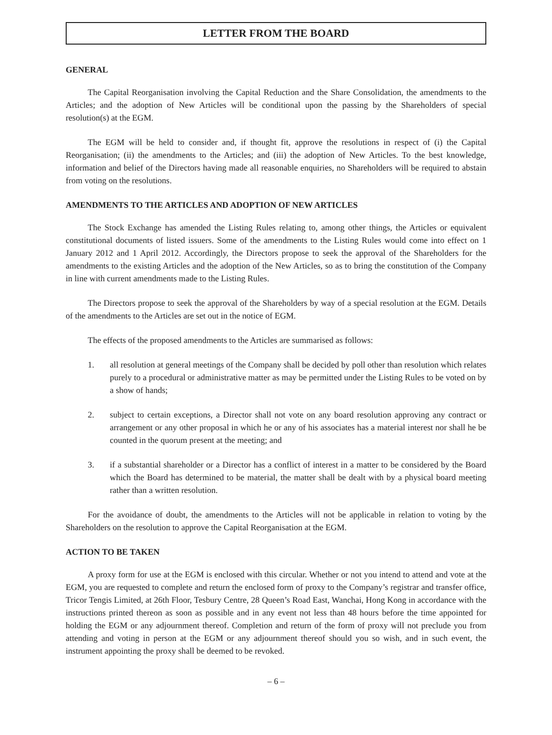LETTER FROM THE BOARD
GENERAL
The Capital Reorganisation involving the Capital Reduction and the Share Consolidation, the amendments to the Articles; and the adoption of New Articles will be conditional upon the passing by the Shareholders of special resolution(s) at the EGM.
The EGM will be held to consider and, if thought fit, approve the resolutions in respect of (i) the Capital Reorganisation; (ii) the amendments to the Articles; and (iii) the adoption of New Articles. To the best knowledge, information and belief of the Directors having made all reasonable enquiries, no Shareholders will be required to abstain from voting on the resolutions.
AMENDMENTS TO THE ARTICLES AND ADOPTION OF NEW ARTICLES
The Stock Exchange has amended the Listing Rules relating to, among other things, the Articles or equivalent constitutional documents of listed issuers. Some of the amendments to the Listing Rules would come into effect on 1 January 2012 and 1 April 2012. Accordingly, the Directors propose to seek the approval of the Shareholders for the amendments to the existing Articles and the adoption of the New Articles, so as to bring the constitution of the Company in line with current amendments made to the Listing Rules.
The Directors propose to seek the approval of the Shareholders by way of a special resolution at the EGM. Details of the amendments to the Articles are set out in the notice of EGM.
The effects of the proposed amendments to the Articles are summarised as follows:
1. all resolution at general meetings of the Company shall be decided by poll other than resolution which relates purely to a procedural or administrative matter as may be permitted under the Listing Rules to be voted on by a show of hands;
2. subject to certain exceptions, a Director shall not vote on any board resolution approving any contract or arrangement or any other proposal in which he or any of his associates has a material interest nor shall he be counted in the quorum present at the meeting; and
3. if a substantial shareholder or a Director has a conflict of interest in a matter to be considered by the Board which the Board has determined to be material, the matter shall be dealt with by a physical board meeting rather than a written resolution.
For the avoidance of doubt, the amendments to the Articles will not be applicable in relation to voting by the Shareholders on the resolution to approve the Capital Reorganisation at the EGM.
ACTION TO BE TAKEN
A proxy form for use at the EGM is enclosed with this circular. Whether or not you intend to attend and vote at the EGM, you are requested to complete and return the enclosed form of proxy to the Company’s registrar and transfer office, Tricor Tengis Limited, at 26th Floor, Tesbury Centre, 28 Queen’s Road East, Wanchai, Hong Kong in accordance with the instructions printed thereon as soon as possible and in any event not less than 48 hours before the time appointed for holding the EGM or any adjournment thereof. Completion and return of the form of proxy will not preclude you from attending and voting in person at the EGM or any adjournment thereof should you so wish, and in such event, the instrument appointing the proxy shall be deemed to be revoked.
– 6 –